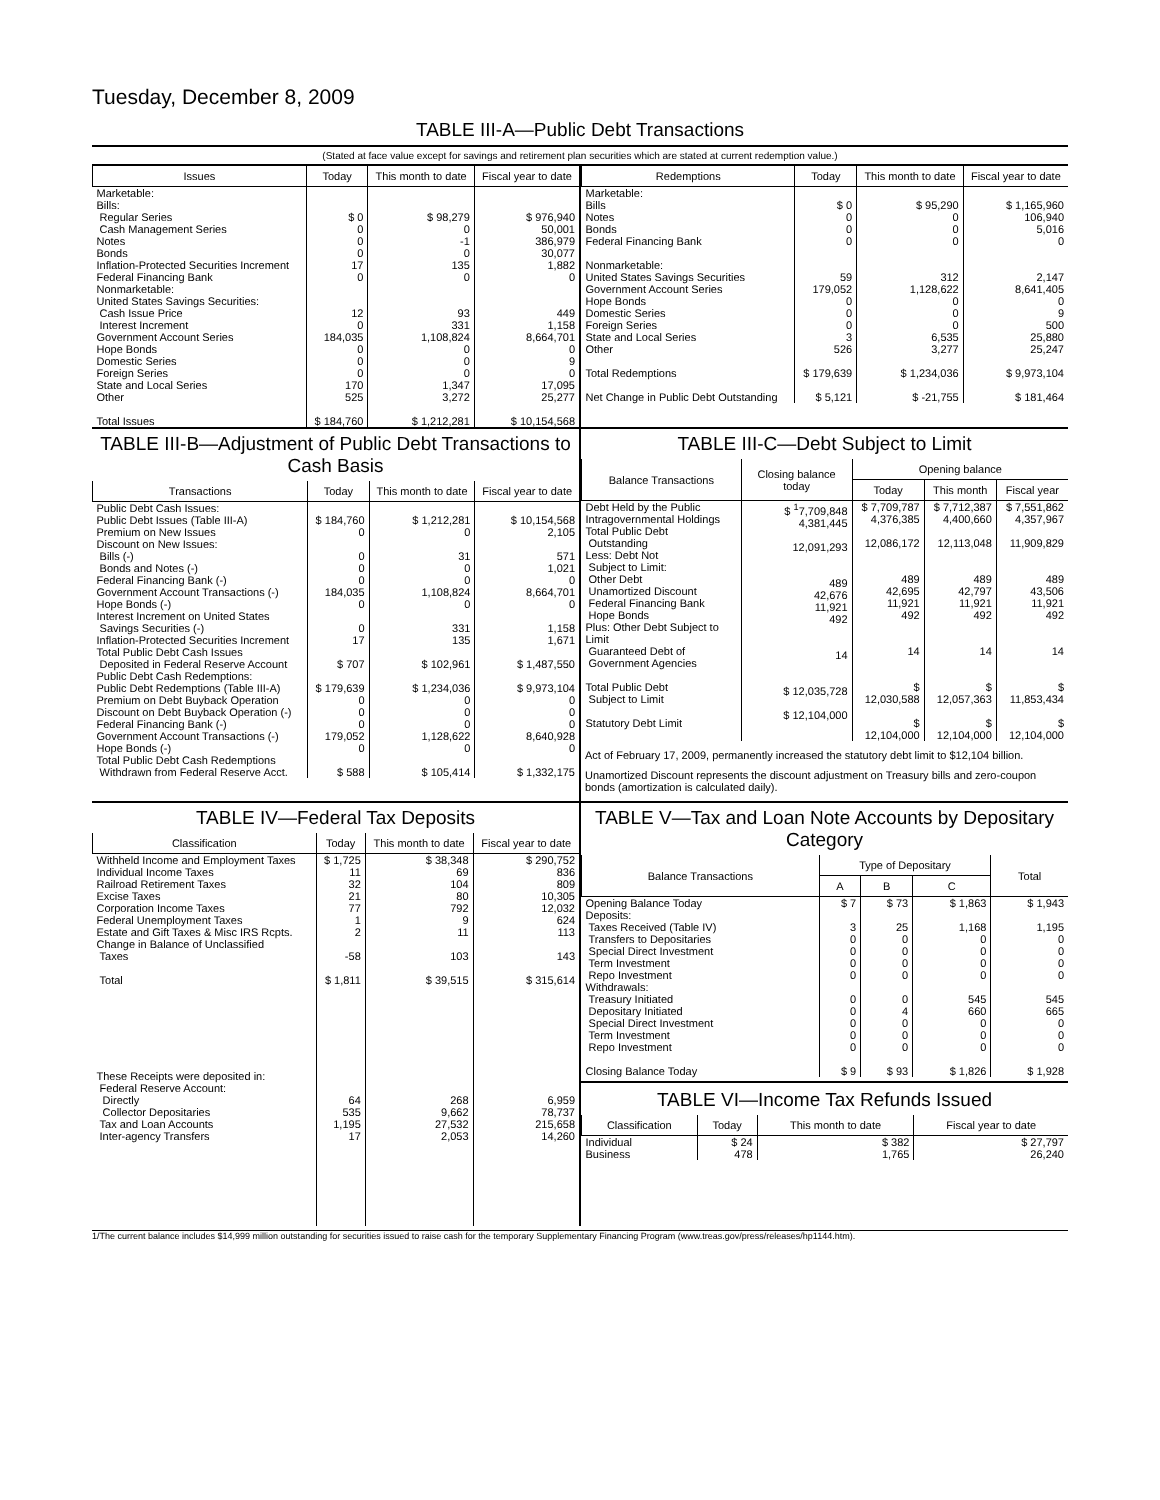Tuesday, December 8, 2009
TABLE III-A—Public Debt Transactions
(Stated at face value except for savings and retirement plan securities which are stated at current redemption value.)
| Issues | Today | This month to date | Fiscal year to date |
| --- | --- | --- | --- |
| Marketable: Bills: Regular Series Cash Management Series Notes Bonds Inflation-Protected Securities Increment Federal Financing Bank Nonmarketable: United States Savings Securities: Cash Issue Price Interest Increment Government Account Series Hope Bonds Domestic Series Foreign Series State and Local Series Other | $ 0 0 0 0 17 0 12 0 184,035 0 0 0 170 525 | $ 98,279 0 -1 0 135 0 93 331 1,108,824 0 0 0 1,347 3,272 | $ 976,940 50,001 386,979 30,077 1,882 0 449 1,158 8,664,701 0 9 0 17,095 25,277 |
| Total Issues | $ 184,760 | $ 1,212,281 | $ 10,154,568 |
| Redemptions | Today | This month to date | Fiscal year to date |
| --- | --- | --- | --- |
| Marketable: Bills Notes Bonds Federal Financing Bank Nonmarketable: United States Savings Securities Government Account Series Hope Bonds Domestic Series Foreign Series State and Local Series Other | $ 0 0 0 0 59 179,052 0 0 0 3 526 | $ 95,290 0 0 0 312 1,128,622 0 0 0 6,535 3,277 | $ 1,165,960 106,940 5,016 0 2,147 8,641,405 0 9 500 25,880 25,247 |
| Total Redemptions | $ 179,639 | $ 1,234,036 | $ 9,973,104 |
| Net Change in Public Debt Outstanding | $ 5,121 | $ -21,755 | $ 181,464 |
TABLE III-B—Adjustment of Public Debt Transactions to Cash Basis
| Transactions | Today | This month to date | Fiscal year to date |
| --- | --- | --- | --- |
| Public Debt Cash Issues: Public Debt Issues (Table III-A) Premium on New Issues Discount on New Issues: Bills (-) Bonds and Notes (-) Federal Financing Bank (-) Government Account Transactions (-) Hope Bonds (-) Interest Increment on United States Savings Securities (-) Inflation-Protected Securities Increment Total Public Debt Cash Issues Deposited in Federal Reserve Account Public Debt Cash Redemptions: Public Debt Redemptions (Table III-A) Premium on Debt Buyback Operation Discount on Debt Buyback Operation (-) Federal Financing Bank (-) Government Account Transactions (-) Hope Bonds (-) Total Public Debt Cash Redemptions Withdrawn from Federal Reserve Acct. | $ 184,760 0 0 0 0 184,035 0 0 17 $ 707 $ 179,639 0 0 0 179,052 0 $ 588 | $ 1,212,281 0 31 0 0 1,108,824 0 331 135 $ 102,961 $ 1,234,036 0 0 0 1,128,622 0 $ 105,414 | $ 10,154,568 2,105 571 1,021 0 8,664,701 0 1,158 1,671 $ 1,487,550 $ 9,973,104 0 0 0 8,640,928 0 $ 1,332,175 |
TABLE III-C—Debt Subject to Limit
| Balance Transactions | Closing balance today | Opening balance | | |
| --- | --- | --- | --- | --- |
| | | Today | This month | Fiscal year |
| Debt Held by the Public Intragovernmental Holdings Total Public Debt Outstanding Less: Debt Not Subject to Limit: Other Debt Unamortized Discount Federal Financing Bank Hope Bonds Plus: Other Debt Subject to Limit Guaranteed Debt of Government Agencies Total Public Debt Subject to Limit Statutory Debt Limit | $ <sup>1</sup>7,709,848 4,381,445 12,091,293 489 42,676 11,921 492 14 $ 12,035,728 $ 12,104,000 | $ 7,709,787 4,376,385 12,086,172 489 42,695 11,921 492 14 $ 12,030,588 $ 12,104,000 | $ 7,712,387 4,400,660 12,113,048 489 42,797 11,921 492 14 $ 12,057,363 $ 12,104,000 | $ 7,551,862 4,357,967 11,909,829 489 43,506 11,921 492 14 $ 11,853,434 $ 12,104,000 |
Act of February 17, 2009, permanently increased the statutory debt limit to $12,104 billion.
Unamortized Discount represents the discount adjustment on Treasury bills and zero-coupon bonds (amortization is calculated daily).
TABLE IV—Federal Tax Deposits
| Classification | Today | This month to date | Fiscal year to date |
| --- | --- | --- | --- |
| Withheld Income and Employment Taxes Individual Income Taxes Railroad Retirement Taxes Excise Taxes Corporation Income Taxes Federal Unemployment Taxes Estate and Gift Taxes & Misc IRS Rcpts. Change in Balance of Unclassified Taxes Total These Receipts were deposited in: Federal Reserve Account: Directly Collector Depositaries Tax and Loan Accounts Inter-agency Transfers | $ 1,725 11 32 21 77 1 2 -58 $ 1,811 64 535 1,195 17 | $ 38,348 69 104 80 792 9 11 103 $ 39,515 268 9,662 27,532 2,053 | $ 290,752 836 809 10,305 12,032 624 113 143 $ 315,614 6,959 78,737 215,658 14,260 |
TABLE V—Tax and Loan Note Accounts by Depositary Category
| Balance Transactions | Type of Depositary | | | Total |
| --- | --- | --- | --- | --- |
| | A | B | C | |
| Opening Balance Today Deposits: Taxes Received (Table IV) Transfers to Depositaries Special Direct Investment Term Investment Repo Investment Withdrawals: Treasury Initiated Depositary Initiated Special Direct Investment Term Investment Repo Investment Closing Balance Today | $ 7 3 0 0 0 0 0 0 0 0 0 $ 9 | $ 73 25 0 0 0 0 0 4 0 0 0 $ 93 | $ 1,863 1,168 0 0 0 0 545 660 0 0 0 $ 1,826 | $ 1,943 1,195 0 0 0 0 545 665 0 0 0 $ 1,928 |
TABLE VI—Income Tax Refunds Issued
| Classification | Today | This month to date | Fiscal year to date |
| --- | --- | --- | --- |
| Individual Business | $ 24 478 | $ 382 1,765 | $ 27,797 26,240 |
1/The current balance includes $14,999 million outstanding for securities issued to raise cash for the temporary Supplementary Financing Program (www.treas.gov/press/releases/hp1144.htm).